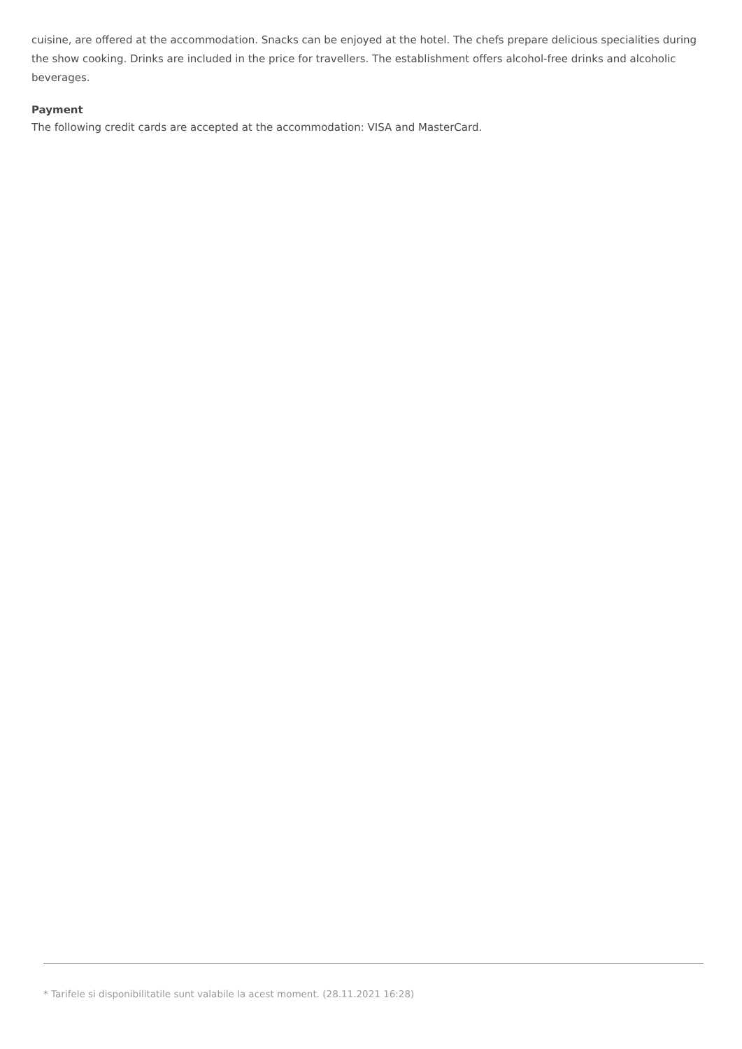cuisine, are offered at the accommodation. Snacks can be enjoyed at the hotel. The chefs prepare delicious specialities during the show cooking. Drinks are included in the price for travellers. The establishment offers alcohol-free drinks and alcoholic beverages.
Payment
The following credit cards are accepted at the accommodation: VISA and MasterCard.
* Tarifele si disponibilitatile sunt valabile la acest moment. (28.11.2021 16:28)